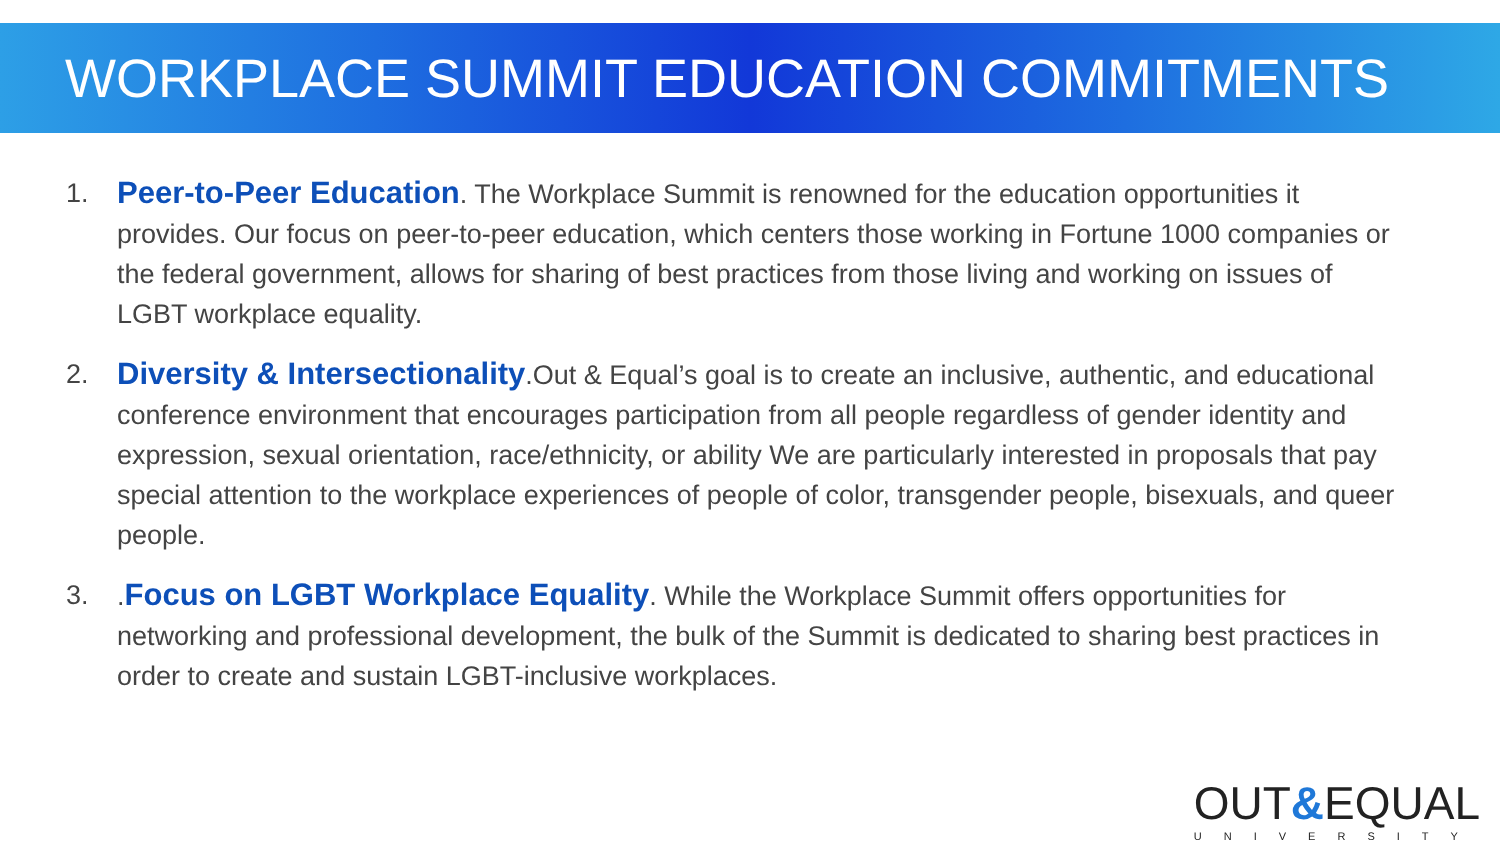WORKPLACE SUMMIT EDUCATION COMMITMENTS
1. Peer-to-Peer Education. The Workplace Summit is renowned for the education opportunities it provides. Our focus on peer-to-peer education, which centers those working in Fortune 1000 companies or the federal government, allows for sharing of best practices from those living and working on issues of LGBT workplace equality.
2. Diversity & Intersectionality.Out & Equal’s goal is to create an inclusive, authentic, and educational conference environment that encourages participation from all people regardless of gender identity and expression, sexual orientation, race/ethnicity, or ability We are particularly interested in proposals that pay special attention to the workplace experiences of people of color, transgender people, bisexuals, and queer people.
3..Focus on LGBT Workplace Equality. While the Workplace Summit offers opportunities for networking and professional development, the bulk of the Summit is dedicated to sharing best practices in order to create and sustain LGBT-inclusive workplaces.
OUT&EQUAL
UNIVERSITY